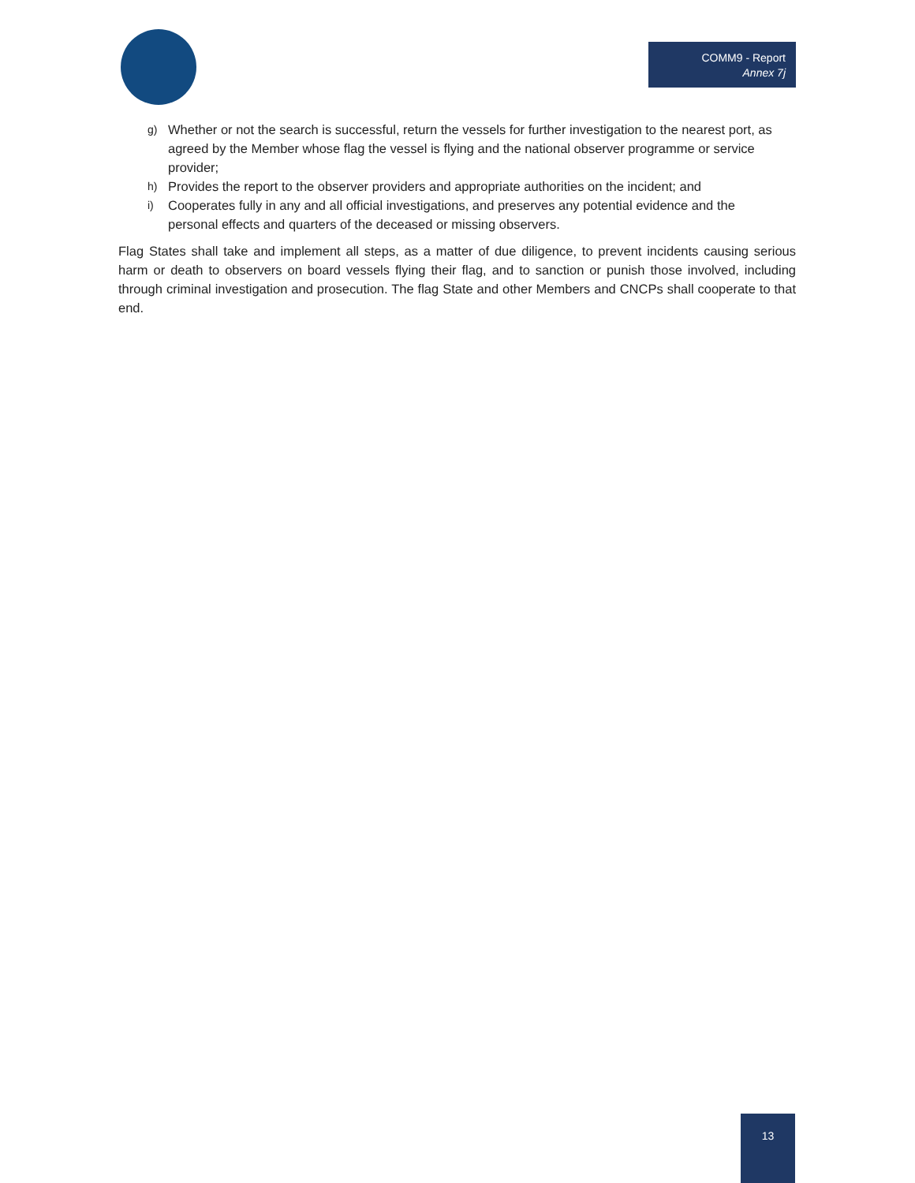COMM9 - Report
Annex 7j
g) Whether or not the search is successful, return the vessels for further investigation to the nearest port, as agreed by the Member whose flag the vessel is flying and the national observer programme or service provider;
h) Provides the report to the observer providers and appropriate authorities on the incident; and
i) Cooperates fully in any and all official investigations, and preserves any potential evidence and the personal effects and quarters of the deceased or missing observers.
Flag States shall take and implement all steps, as a matter of due diligence, to prevent incidents causing serious harm or death to observers on board vessels flying their flag, and to sanction or punish those involved, including through criminal investigation and prosecution. The flag State and other Members and CNCPs shall cooperate to that end.
13